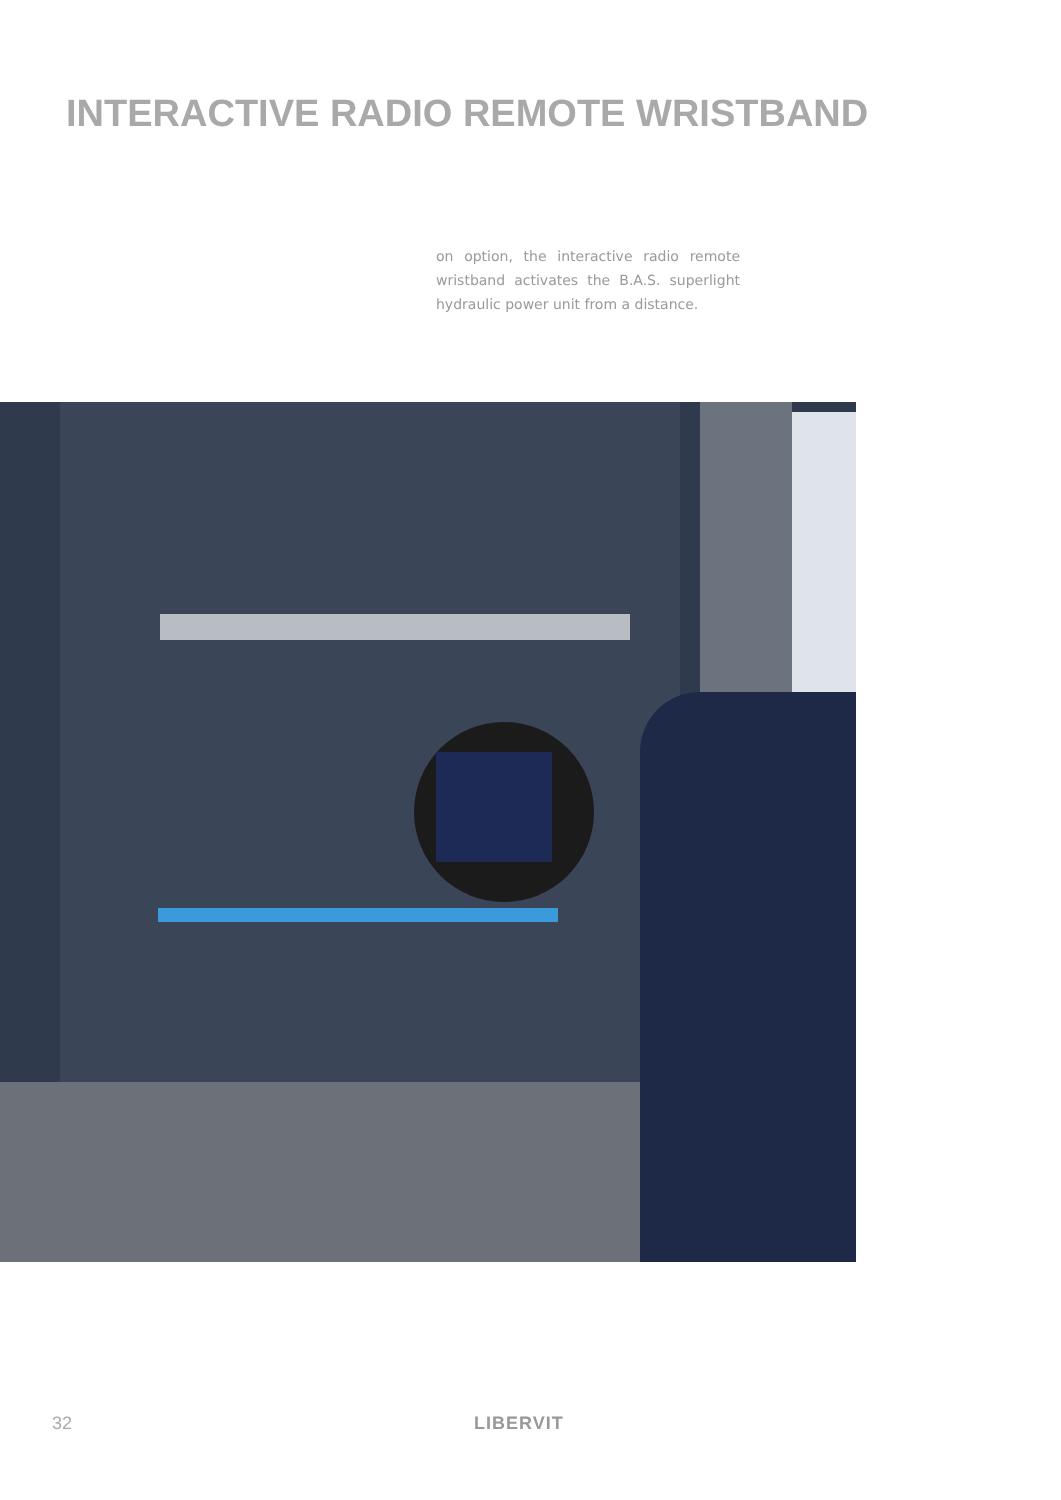INTERACTIVE RADIO REMOTE WRISTBAND
on option, the interactive radio remote wristband activates the B.A.S. superlight hydraulic power unit from a distance.
32 LIBERVIT